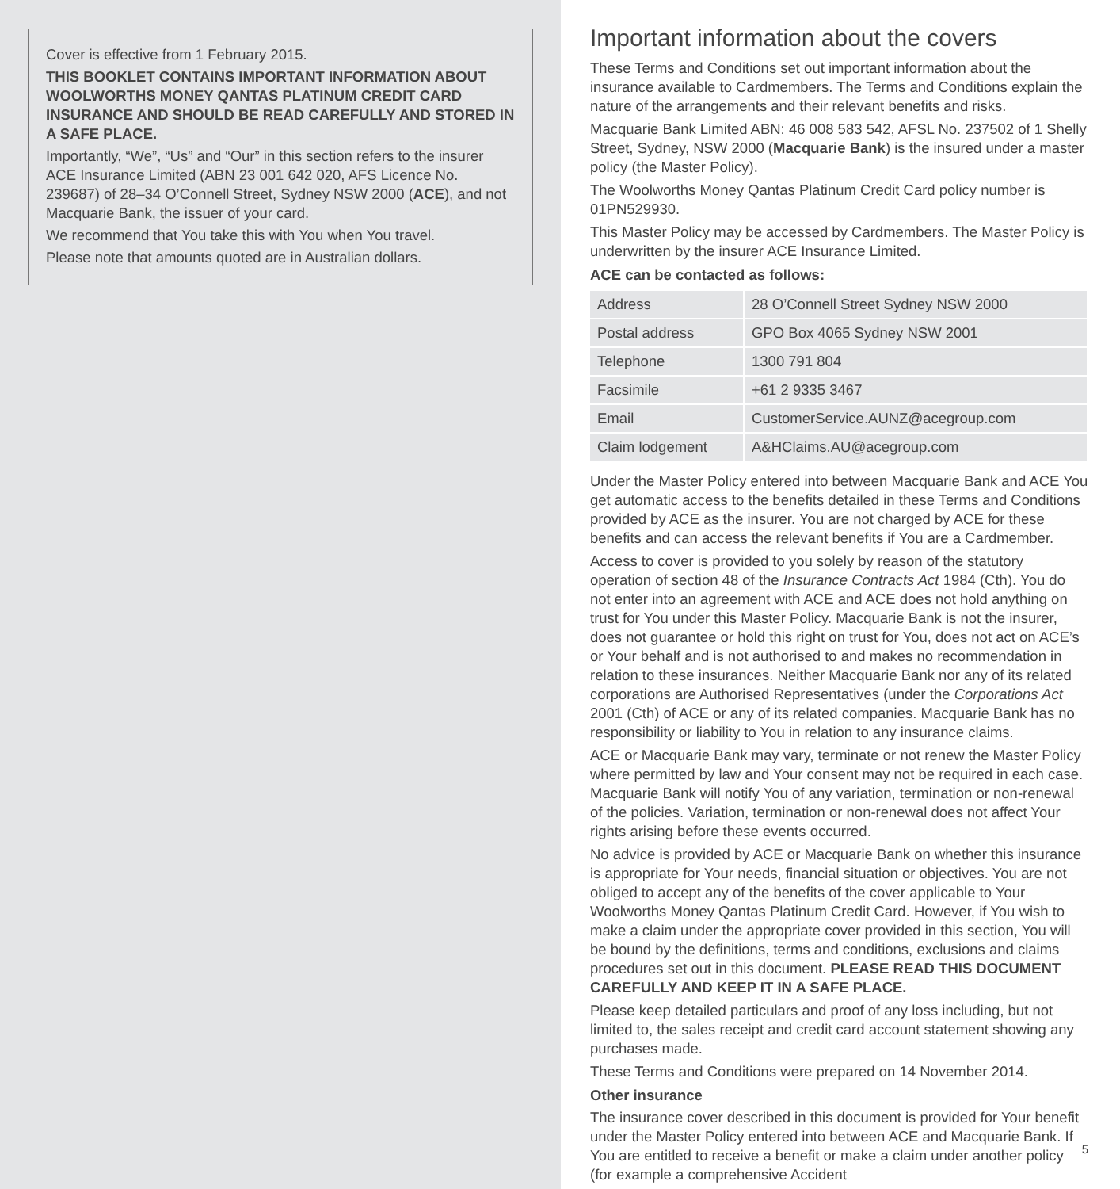Cover is effective from 1 February 2015.
THIS BOOKLET CONTAINS IMPORTANT INFORMATION ABOUT WOOLWORTHS MONEY QANTAS PLATINUM CREDIT CARD INSURANCE AND SHOULD BE READ CAREFULLY AND STORED IN A SAFE PLACE.
Importantly, “We”, “Us” and “Our” in this section refers to the insurer ACE Insurance Limited (ABN 23 001 642 020, AFS Licence No. 239687) of 28–34 O’Connell Street, Sydney NSW 2000 (ACE), and not Macquarie Bank, the issuer of your card.
We recommend that You take this with You when You travel.
Please note that amounts quoted are in Australian dollars.
Important information about the covers
These Terms and Conditions set out important information about the insurance available to Cardmembers. The Terms and Conditions explain the nature of the arrangements and their relevant benefits and risks.
Macquarie Bank Limited ABN: 46 008 583 542, AFSL No. 237502 of 1 Shelly Street, Sydney, NSW 2000 (Macquarie Bank) is the insured under a master policy (the Master Policy).
The Woolworths Money Qantas Platinum Credit Card policy number is 01PN529930.
This Master Policy may be accessed by Cardmembers. The Master Policy is underwritten by the insurer ACE Insurance Limited.
ACE can be contacted as follows:
| Address | 28 O’Connell Street Sydney NSW 2000 |
| Postal address | GPO Box 4065 Sydney NSW 2001 |
| Telephone | 1300 791 804 |
| Facsimile | +61 2 9335 3467 |
| Email | CustomerService.AUNZ@acegroup.com |
| Claim lodgement | A&HClaims.AU@acegroup.com |
Under the Master Policy entered into between Macquarie Bank and ACE You get automatic access to the benefits detailed in these Terms and Conditions provided by ACE as the insurer. You are not charged by ACE for these benefits and can access the relevant benefits if You are a Cardmember.
Access to cover is provided to you solely by reason of the statutory operation of section 48 of the Insurance Contracts Act 1984 (Cth). You do not enter into an agreement with ACE and ACE does not hold anything on trust for You under this Master Policy. Macquarie Bank is not the insurer, does not guarantee or hold this right on trust for You, does not act on ACE’s or Your behalf and is not authorised to and makes no recommendation in relation to these insurances. Neither Macquarie Bank nor any of its related corporations are Authorised Representatives (under the Corporations Act 2001 (Cth) of ACE or any of its related companies. Macquarie Bank has no responsibility or liability to You in relation to any insurance claims.
ACE or Macquarie Bank may vary, terminate or not renew the Master Policy where permitted by law and Your consent may not be required in each case. Macquarie Bank will notify You of any variation, termination or non-renewal of the policies. Variation, termination or non-renewal does not affect Your rights arising before these events occurred.
No advice is provided by ACE or Macquarie Bank on whether this insurance is appropriate for Your needs, financial situation or objectives. You are not obliged to accept any of the benefits of the cover applicable to Your Woolworths Money Qantas Platinum Credit Card. However, if You wish to make a claim under the appropriate cover provided in this section, You will be bound by the definitions, terms and conditions, exclusions and claims procedures set out in this document. PLEASE READ THIS DOCUMENT CAREFULLY AND KEEP IT IN A SAFE PLACE.
Please keep detailed particulars and proof of any loss including, but not limited to, the sales receipt and credit card account statement showing any purchases made.
These Terms and Conditions were prepared on 14 November 2014.
Other insurance
The insurance cover described in this document is provided for Your benefit under the Master Policy entered into between ACE and Macquarie Bank. If You are entitled to receive a benefit or make a claim under another policy (for example a comprehensive Accident
5